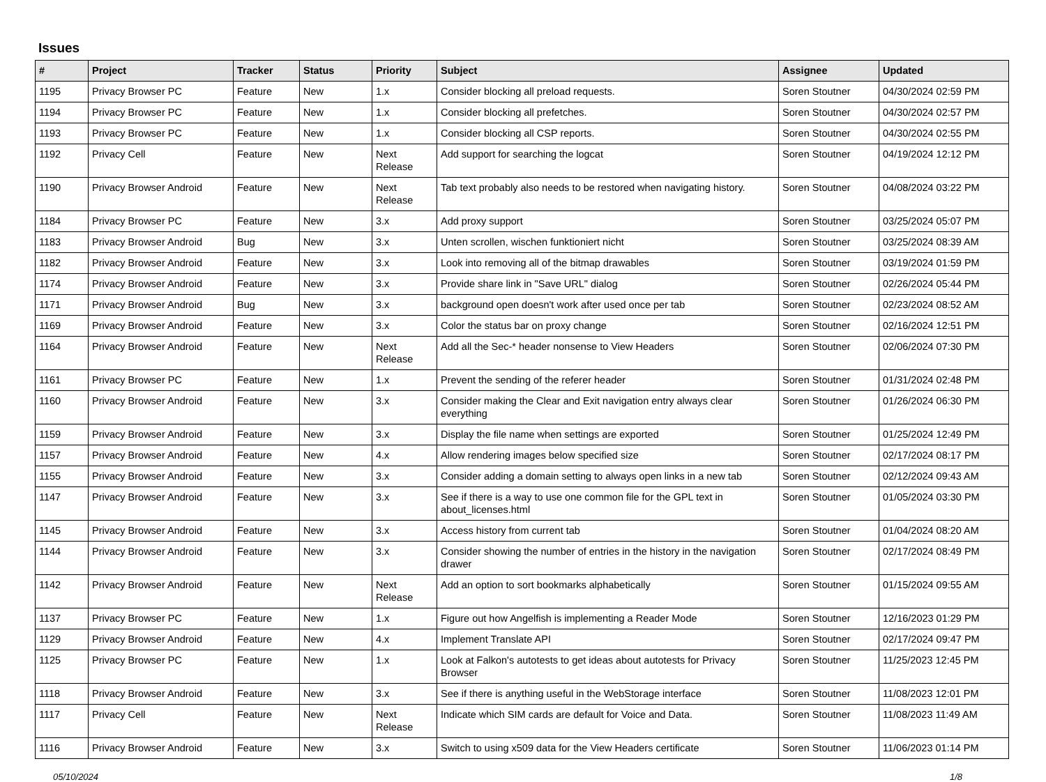Issues
| # | Project | Tracker | Status | Priority | Subject | Assignee | Updated |
| --- | --- | --- | --- | --- | --- | --- | --- |
| 1195 | Privacy Browser PC | Feature | New | 1.x | Consider blocking all preload requests. | Soren Stoutner | 04/30/2024 02:59 PM |
| 1194 | Privacy Browser PC | Feature | New | 1.x | Consider blocking all prefetches. | Soren Stoutner | 04/30/2024 02:57 PM |
| 1193 | Privacy Browser PC | Feature | New | 1.x | Consider blocking all CSP reports. | Soren Stoutner | 04/30/2024 02:55 PM |
| 1192 | Privacy Cell | Feature | New | Next Release | Add support for searching the logcat | Soren Stoutner | 04/19/2024 12:12 PM |
| 1190 | Privacy Browser Android | Feature | New | Next Release | Tab text probably also needs to be restored when navigating history. | Soren Stoutner | 04/08/2024 03:22 PM |
| 1184 | Privacy Browser PC | Feature | New | 3.x | Add proxy support | Soren Stoutner | 03/25/2024 05:07 PM |
| 1183 | Privacy Browser Android | Bug | New | 3.x | Unten scrollen, wischen funktioniert nicht | Soren Stoutner | 03/25/2024 08:39 AM |
| 1182 | Privacy Browser Android | Feature | New | 3.x | Look into removing all of the bitmap drawables | Soren Stoutner | 03/19/2024 01:59 PM |
| 1174 | Privacy Browser Android | Feature | New | 3.x | Provide share link in "Save URL" dialog | Soren Stoutner | 02/26/2024 05:44 PM |
| 1171 | Privacy Browser Android | Bug | New | 3.x | background open doesn't work after used once per tab | Soren Stoutner | 02/23/2024 08:52 AM |
| 1169 | Privacy Browser Android | Feature | New | 3.x | Color the status bar on proxy change | Soren Stoutner | 02/16/2024 12:51 PM |
| 1164 | Privacy Browser Android | Feature | New | Next Release | Add all the Sec-* header nonsense to View Headers | Soren Stoutner | 02/06/2024 07:30 PM |
| 1161 | Privacy Browser PC | Feature | New | 1.x | Prevent the sending of the referer header | Soren Stoutner | 01/31/2024 02:48 PM |
| 1160 | Privacy Browser Android | Feature | New | 3.x | Consider making the Clear and Exit navigation entry always clear everything | Soren Stoutner | 01/26/2024 06:30 PM |
| 1159 | Privacy Browser Android | Feature | New | 3.x | Display the file name when settings are exported | Soren Stoutner | 01/25/2024 12:49 PM |
| 1157 | Privacy Browser Android | Feature | New | 4.x | Allow rendering images below specified size | Soren Stoutner | 02/17/2024 08:17 PM |
| 1155 | Privacy Browser Android | Feature | New | 3.x | Consider adding a domain setting to always open links in a new tab | Soren Stoutner | 02/12/2024 09:43 AM |
| 1147 | Privacy Browser Android | Feature | New | 3.x | See if there is a way to use one common file for the GPL text in about_licenses.html | Soren Stoutner | 01/05/2024 03:30 PM |
| 1145 | Privacy Browser Android | Feature | New | 3.x | Access history from current tab | Soren Stoutner | 01/04/2024 08:20 AM |
| 1144 | Privacy Browser Android | Feature | New | 3.x | Consider showing the number of entries in the history in the navigation drawer | Soren Stoutner | 02/17/2024 08:49 PM |
| 1142 | Privacy Browser Android | Feature | New | Next Release | Add an option to sort bookmarks alphabetically | Soren Stoutner | 01/15/2024 09:55 AM |
| 1137 | Privacy Browser PC | Feature | New | 1.x | Figure out how Angelfish is implementing a Reader Mode | Soren Stoutner | 12/16/2023 01:29 PM |
| 1129 | Privacy Browser Android | Feature | New | 4.x | Implement Translate API | Soren Stoutner | 02/17/2024 09:47 PM |
| 1125 | Privacy Browser PC | Feature | New | 1.x | Look at Falkon's autotests to get ideas about autotests for Privacy Browser | Soren Stoutner | 11/25/2023 12:45 PM |
| 1118 | Privacy Browser Android | Feature | New | 3.x | See if there is anything useful in the WebStorage interface | Soren Stoutner | 11/08/2023 12:01 PM |
| 1117 | Privacy Cell | Feature | New | Next Release | Indicate which SIM cards are default for Voice and Data. | Soren Stoutner | 11/08/2023 11:49 AM |
| 1116 | Privacy Browser Android | Feature | New | 3.x | Switch to using x509 data for the View Headers certificate | Soren Stoutner | 11/06/2023 01:14 PM |
05/10/2024 1/8